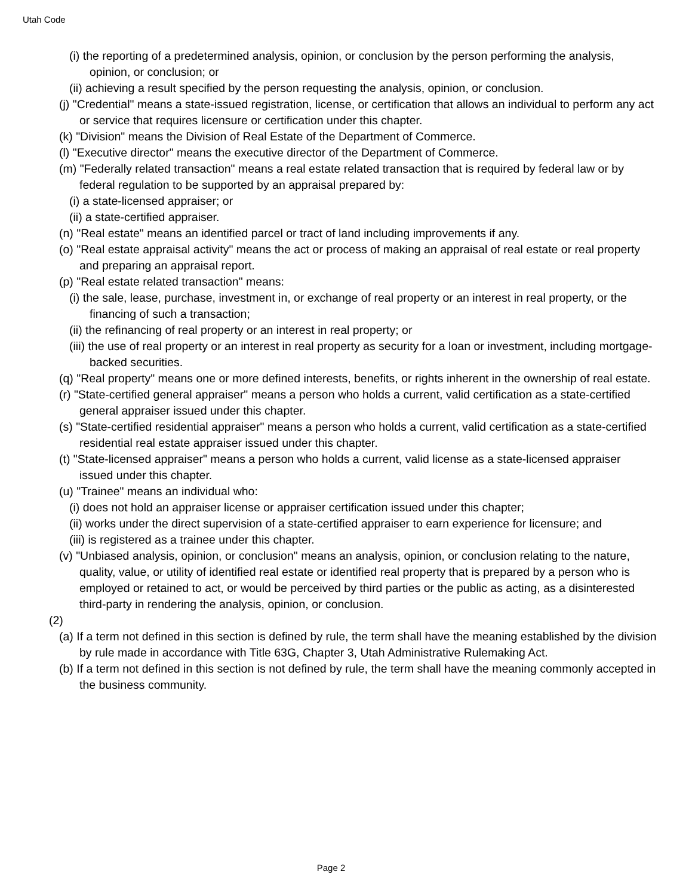Utah Code
(i) the reporting of a predetermined analysis, opinion, or conclusion by the person performing the analysis, opinion, or conclusion; or
(ii) achieving a result specified by the person requesting the analysis, opinion, or conclusion.
(j) "Credential" means a state-issued registration, license, or certification that allows an individual to perform any act or service that requires licensure or certification under this chapter.
(k) "Division" means the Division of Real Estate of the Department of Commerce.
(l) "Executive director" means the executive director of the Department of Commerce.
(m) "Federally related transaction" means a real estate related transaction that is required by federal law or by federal regulation to be supported by an appraisal prepared by:
(i) a state-licensed appraiser; or
(ii) a state-certified appraiser.
(n) "Real estate" means an identified parcel or tract of land including improvements if any.
(o) "Real estate appraisal activity" means the act or process of making an appraisal of real estate or real property and preparing an appraisal report.
(p) "Real estate related transaction" means:
(i) the sale, lease, purchase, investment in, or exchange of real property or an interest in real property, or the financing of such a transaction;
(ii) the refinancing of real property or an interest in real property; or
(iii) the use of real property or an interest in real property as security for a loan or investment, including mortgage-backed securities.
(q) "Real property" means one or more defined interests, benefits, or rights inherent in the ownership of real estate.
(r) "State-certified general appraiser" means a person who holds a current, valid certification as a state-certified general appraiser issued under this chapter.
(s) "State-certified residential appraiser" means a person who holds a current, valid certification as a state-certified residential real estate appraiser issued under this chapter.
(t) "State-licensed appraiser" means a person who holds a current, valid license as a state-licensed appraiser issued under this chapter.
(u) "Trainee" means an individual who:
(i) does not hold an appraiser license or appraiser certification issued under this chapter;
(ii) works under the direct supervision of a state-certified appraiser to earn experience for licensure; and
(iii) is registered as a trainee under this chapter.
(v) "Unbiased analysis, opinion, or conclusion" means an analysis, opinion, or conclusion relating to the nature, quality, value, or utility of identified real estate or identified real property that is prepared by a person who is employed or retained to act, or would be perceived by third parties or the public as acting, as a disinterested third-party in rendering the analysis, opinion, or conclusion.
(2)
(a) If a term not defined in this section is defined by rule, the term shall have the meaning established by the division by rule made in accordance with Title 63G, Chapter 3, Utah Administrative Rulemaking Act.
(b) If a term not defined in this section is not defined by rule, the term shall have the meaning commonly accepted in the business community.
Page 2